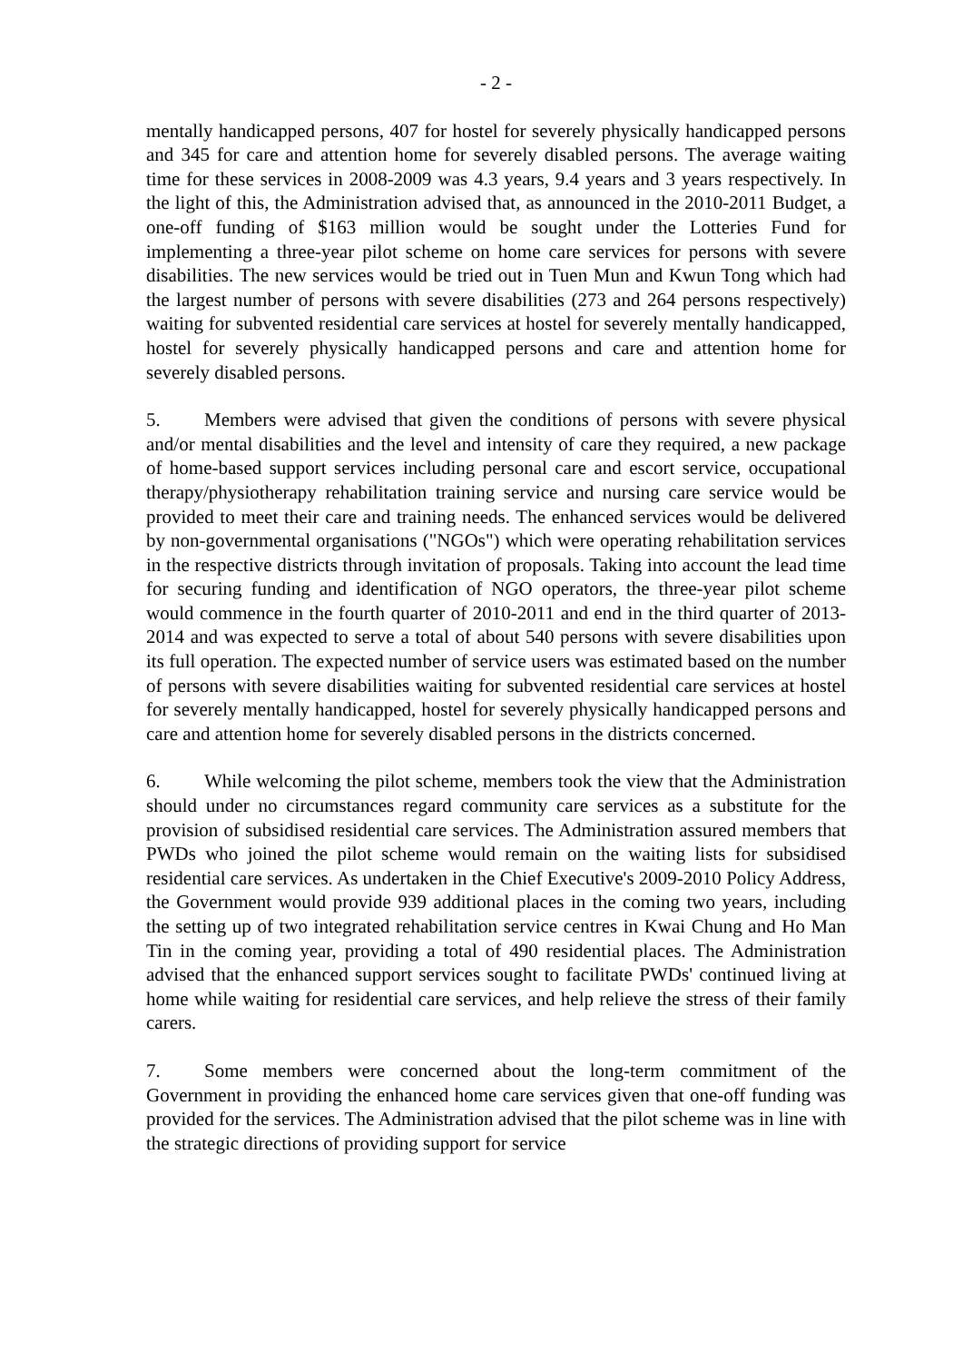- 2 -
mentally handicapped persons, 407 for hostel for severely physically handicapped persons and 345 for care and attention home for severely disabled persons. The average waiting time for these services in 2008-2009 was 4.3 years, 9.4 years and 3 years respectively. In the light of this, the Administration advised that, as announced in the 2010-2011 Budget, a one-off funding of $163 million would be sought under the Lotteries Fund for implementing a three-year pilot scheme on home care services for persons with severe disabilities. The new services would be tried out in Tuen Mun and Kwun Tong which had the largest number of persons with severe disabilities (273 and 264 persons respectively) waiting for subvented residential care services at hostel for severely mentally handicapped, hostel for severely physically handicapped persons and care and attention home for severely disabled persons.
5. Members were advised that given the conditions of persons with severe physical and/or mental disabilities and the level and intensity of care they required, a new package of home-based support services including personal care and escort service, occupational therapy/physiotherapy rehabilitation training service and nursing care service would be provided to meet their care and training needs. The enhanced services would be delivered by non-governmental organisations ("NGOs") which were operating rehabilitation services in the respective districts through invitation of proposals. Taking into account the lead time for securing funding and identification of NGO operators, the three-year pilot scheme would commence in the fourth quarter of 2010-2011 and end in the third quarter of 2013-2014 and was expected to serve a total of about 540 persons with severe disabilities upon its full operation. The expected number of service users was estimated based on the number of persons with severe disabilities waiting for subvented residential care services at hostel for severely mentally handicapped, hostel for severely physically handicapped persons and care and attention home for severely disabled persons in the districts concerned.
6. While welcoming the pilot scheme, members took the view that the Administration should under no circumstances regard community care services as a substitute for the provision of subsidised residential care services. The Administration assured members that PWDs who joined the pilot scheme would remain on the waiting lists for subsidised residential care services. As undertaken in the Chief Executive's 2009-2010 Policy Address, the Government would provide 939 additional places in the coming two years, including the setting up of two integrated rehabilitation service centres in Kwai Chung and Ho Man Tin in the coming year, providing a total of 490 residential places. The Administration advised that the enhanced support services sought to facilitate PWDs' continued living at home while waiting for residential care services, and help relieve the stress of their family carers.
7. Some members were concerned about the long-term commitment of the Government in providing the enhanced home care services given that one-off funding was provided for the services. The Administration advised that the pilot scheme was in line with the strategic directions of providing support for service